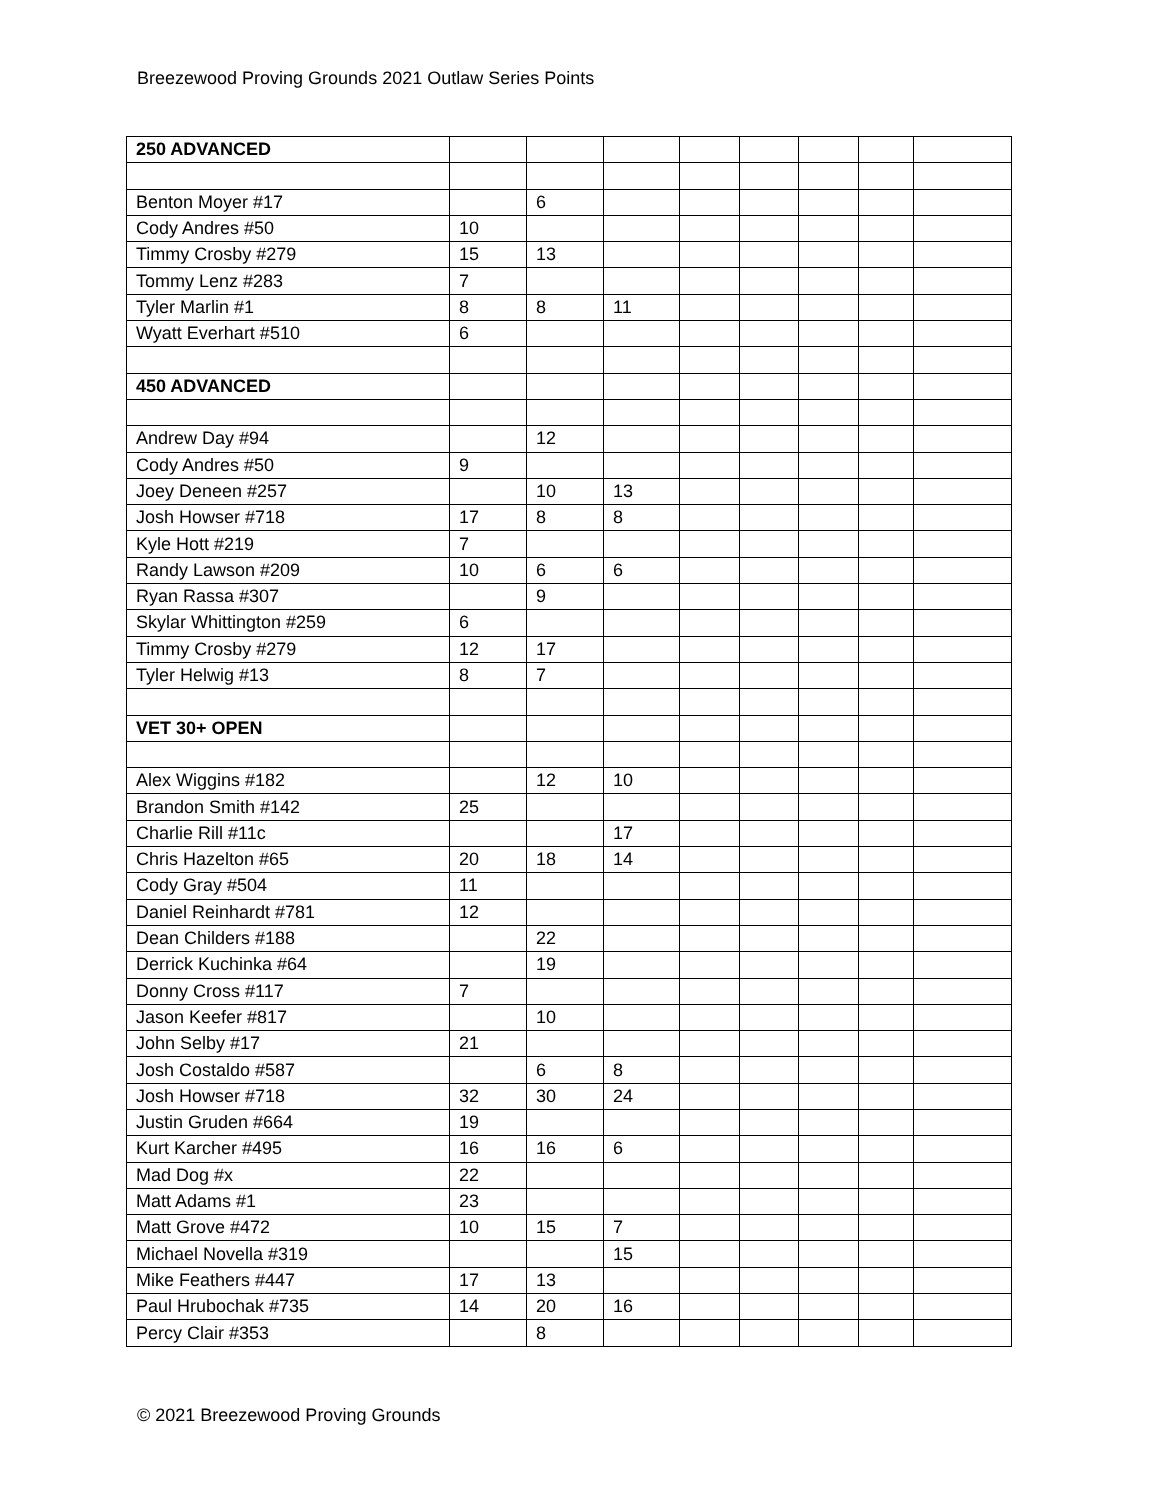Breezewood Proving Grounds 2021 Outlaw Series Points
| 250 ADVANCED | | | | | | | | |
| Benton Moyer #17 | | 6 | | | | | | |
| Cody Andres #50 | 10 | | | | | | | |
| Timmy Crosby #279 | 15 | 13 | | | | | | |
| Tommy Lenz #283 | 7 | | | | | | | |
| Tyler Marlin #1 | 8 | 8 | 11 | | | | | |
| Wyatt Everhart #510 | 6 | | | | | | | |
| 450 ADVANCED | | | | | | | | |
| Andrew Day #94 | | 12 | | | | | | |
| Cody Andres #50 | 9 | | | | | | | |
| Joey Deneen #257 | | 10 | 13 | | | | | |
| Josh Howser #718 | 17 | 8 | 8 | | | | | |
| Kyle Hott #219 | 7 | | | | | | | |
| Randy Lawson #209 | 10 | 6 | 6 | | | | | |
| Ryan Rassa #307 | | 9 | | | | | | |
| Skylar Whittington #259 | 6 | | | | | | | |
| Timmy Crosby #279 | 12 | 17 | | | | | | |
| Tyler Helwig #13 | 8 | 7 | | | | | | |
| VET 30+ OPEN | | | | | | | | |
| Alex Wiggins #182 | | 12 | 10 | | | | | |
| Brandon Smith #142 | 25 | | | | | | | |
| Charlie Rill #11c | | | 17 | | | | | |
| Chris Hazelton #65 | 20 | 18 | 14 | | | | | |
| Cody Gray #504 | 11 | | | | | | | |
| Daniel Reinhardt #781 | 12 | | | | | | | |
| Dean Childers #188 | | 22 | | | | | | |
| Derrick Kuchinka #64 | | 19 | | | | | | |
| Donny Cross #117 | 7 | | | | | | | |
| Jason Keefer #817 | | 10 | | | | | | |
| John Selby #17 | 21 | | | | | | | |
| Josh Costaldo #587 | | 6 | 8 | | | | | |
| Josh Howser #718 | 32 | 30 | 24 | | | | | |
| Justin Gruden #664 | 19 | | | | | | | |
| Kurt Karcher #495 | 16 | 16 | 6 | | | | | |
| Mad Dog #x | 22 | | | | | | | |
| Matt Adams #1 | 23 | | | | | | | |
| Matt Grove #472 | 10 | 15 | 7 | | | | | |
| Michael Novella #319 | | | 15 | | | | | |
| Mike Feathers #447 | 17 | 13 | | | | | | |
| Paul Hrubochak #735 | 14 | 20 | 16 | | | | | |
| Percy Clair #353 | | 8 | | | | | | |
© 2021 Breezewood Proving Grounds